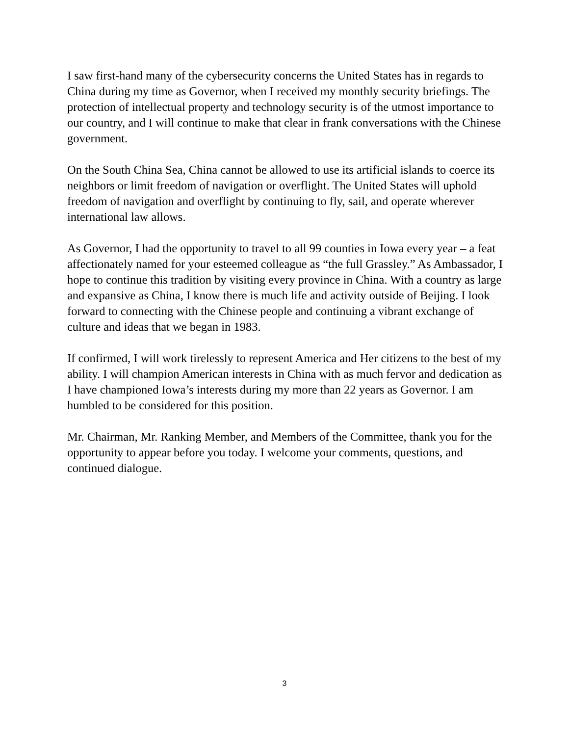I saw first-hand many of the cybersecurity concerns the United States has in regards to China during my time as Governor, when I received my monthly security briefings. The protection of intellectual property and technology security is of the utmost importance to our country, and I will continue to make that clear in frank conversations with the Chinese government.
On the South China Sea, China cannot be allowed to use its artificial islands to coerce its neighbors or limit freedom of navigation or overflight. The United States will uphold freedom of navigation and overflight by continuing to fly, sail, and operate wherever international law allows.
As Governor, I had the opportunity to travel to all 99 counties in Iowa every year – a feat affectionately named for your esteemed colleague as “the full Grassley.” As Ambassador, I hope to continue this tradition by visiting every province in China. With a country as large and expansive as China, I know there is much life and activity outside of Beijing. I look forward to connecting with the Chinese people and continuing a vibrant exchange of culture and ideas that we began in 1983.
If confirmed, I will work tirelessly to represent America and Her citizens to the best of my ability. I will champion American interests in China with as much fervor and dedication as I have championed Iowa’s interests during my more than 22 years as Governor. I am humbled to be considered for this position.
Mr. Chairman, Mr. Ranking Member, and Members of the Committee, thank you for the opportunity to appear before you today. I welcome your comments, questions, and continued dialogue.
3